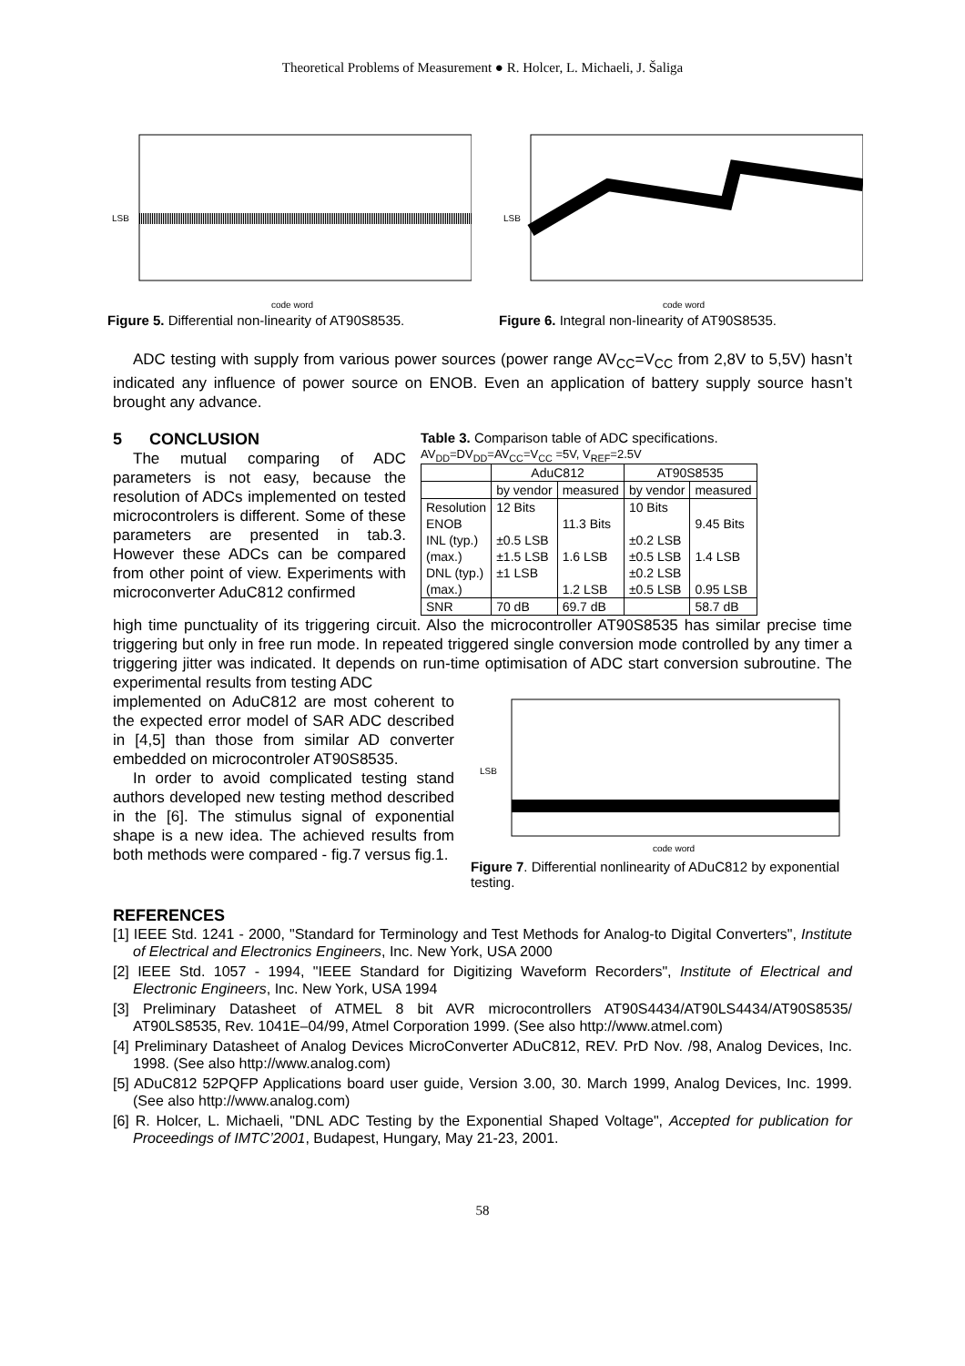Theoretical Problems of Measurement ● R. Holcer, L. Michaeli, J. Šaliga
LSB
code word
Figure 5. Differential non-linearity of AT90S8535.
LSB
code word
Figure 6. Integral non-linearity of AT90S8535.
ADC testing with supply from various power sources (power range AV<sub>CC</sub>=V<sub>CC</sub> from 2,8V to 5,5V) hasn’t indicated any influence of power source on ENOB. Even an application of battery supply source hasn’t brought any advance.
5 CONCLUSION
The mutual comparing of ADC parameters is not easy, because the resolution of ADCs implemented on tested microcontrolers is different. Some of these parameters are presented in tab.3. However these ADCs can be compared from other point of view. Experiments with microconverter AduC812 confirmed
Table 3. Comparison table of ADC specifications.
AV<sub>DD</sub>=DV<sub>DD</sub>=AV<sub>CC</sub>=V<sub>CC</sub> =5V, V<sub>REF</sub>=2.5V
| | AduC812 | | AT90S8535 | |
| --- | --- | --- | --- | --- |
| | by vendor | measured | by vendor | measured |
| Resolution | 12 Bits | | 10 Bits | |
| ENOB | | 11.3 Bits | | 9.45 Bits |
| INL (typ.) | ±0.5 LSB | | ±0.2 LSB | |
| (max.) | ±1.5 LSB | 1.6 LSB | ±0.5 LSB | 1.4 LSB |
| DNL (typ.) | ±1 LSB | | ±0.2 LSB | |
| (max.) | | 1.2 LSB | ±0.5 LSB | 0.95 LSB |
| SNR | 70 dB | 69.7 dB | | 58.7 dB |
high time punctuality of its triggering circuit. Also the microcontroller AT90S8535 has similar precise time triggering but only in free run mode. In repeated triggered single conversion mode controlled by any timer a triggering jitter was indicated. It depends on run-time optimisation of ADC start conversion subroutine. The experimental results from testing ADC
implemented on AduC812 are most coherent to the expected error model of SAR ADC described in [4,5] than those from similar AD converter embedded on microcontroler AT90S8535.
In order to avoid complicated testing stand authors developed new testing method described in the [6]. The stimulus signal of exponential shape is a new idea. The achieved results from both methods were compared - fig.7 versus fig.1.
LSB
code word
Figure 7. Differential nonlinearity of ADuC812 by exponential testing.
REFERENCES
[1] IEEE Std. 1241 - 2000, "Standard for Terminology and Test Methods for Analog-to Digital Converters", Institute of Electrical and Electronics Engineers, Inc. New York, USA 2000
[2] IEEE Std. 1057 - 1994, "IEEE Standard for Digitizing Waveform Recorders", Institute of Electrical and Electronic Engineers, Inc. New York, USA 1994
[3] Preliminary Datasheet of ATMEL 8 bit AVR microcontrollers AT90S4434/AT90LS4434/AT90S8535/ AT90LS8535, Rev. 1041E–04/99, Atmel Corporation 1999. (See also http://www.atmel.com)
[4] Preliminary Datasheet of Analog Devices MicroConverter ADuC812, REV. PrD Nov. /98, Analog Devices, Inc. 1998. (See also http://www.analog.com)
[5] ADuC812 52PQFP Applications board user guide, Version 3.00, 30. March 1999, Analog Devices, Inc. 1999. (See also http://www.analog.com)
[6] R. Holcer, L. Michaeli, "DNL ADC Testing by the Exponential Shaped Voltage", Accepted for publication for Proceedings of IMTC’2001, Budapest, Hungary, May 21-23, 2001.
58